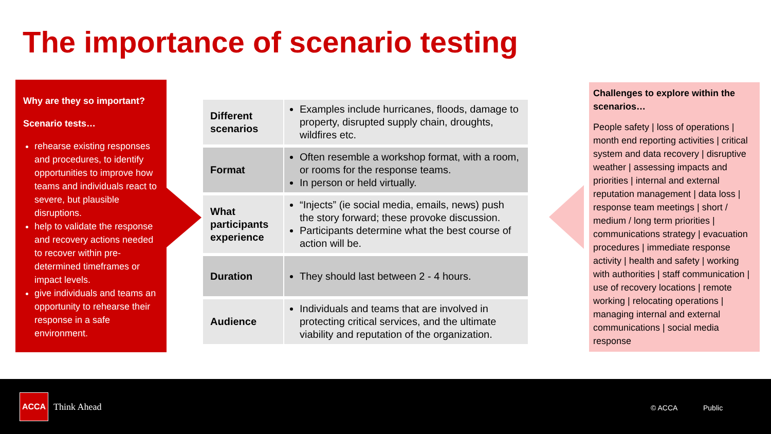The importance of scenario testing
Why are they so important?
Scenario tests…
rehearse existing responses and procedures, to identify opportunities to improve how teams and individuals react to severe, but plausible disruptions.
help to validate the response and recovery actions needed to recover within pre-determined timeframes or impact levels.
give individuals and teams an opportunity to rehearse their response in a safe environment.
| Different scenarios | Examples include hurricanes, floods, damage to property, disrupted supply chain, droughts, wildfires etc. |
| Format | Often resemble a workshop format, with a room, or rooms for the response teams. In person or held virtually. |
| What participants experience | “Injects” (ie social media, emails, news) push the story forward; these provoke discussion. Participants determine what the best course of action will be. |
| Duration | They should last between 2 - 4 hours. |
| Audience | Individuals and teams that are involved in protecting critical services, and the ultimate viability and reputation of the organization. |
Challenges to explore within the scenarios…
People safety | loss of operations | month end reporting activities | critical system and data recovery | disruptive weather | assessing impacts and priorities | internal and external reputation management | data loss | response team meetings | short / medium / long term priorities | communications strategy | evacuation procedures | immediate response activity | health and safety | working with authorities | staff communication | use of recovery locations | remote working | relocating operations | managing internal and external communications | social media response
ACCA
Think Ahead © ACCA Public